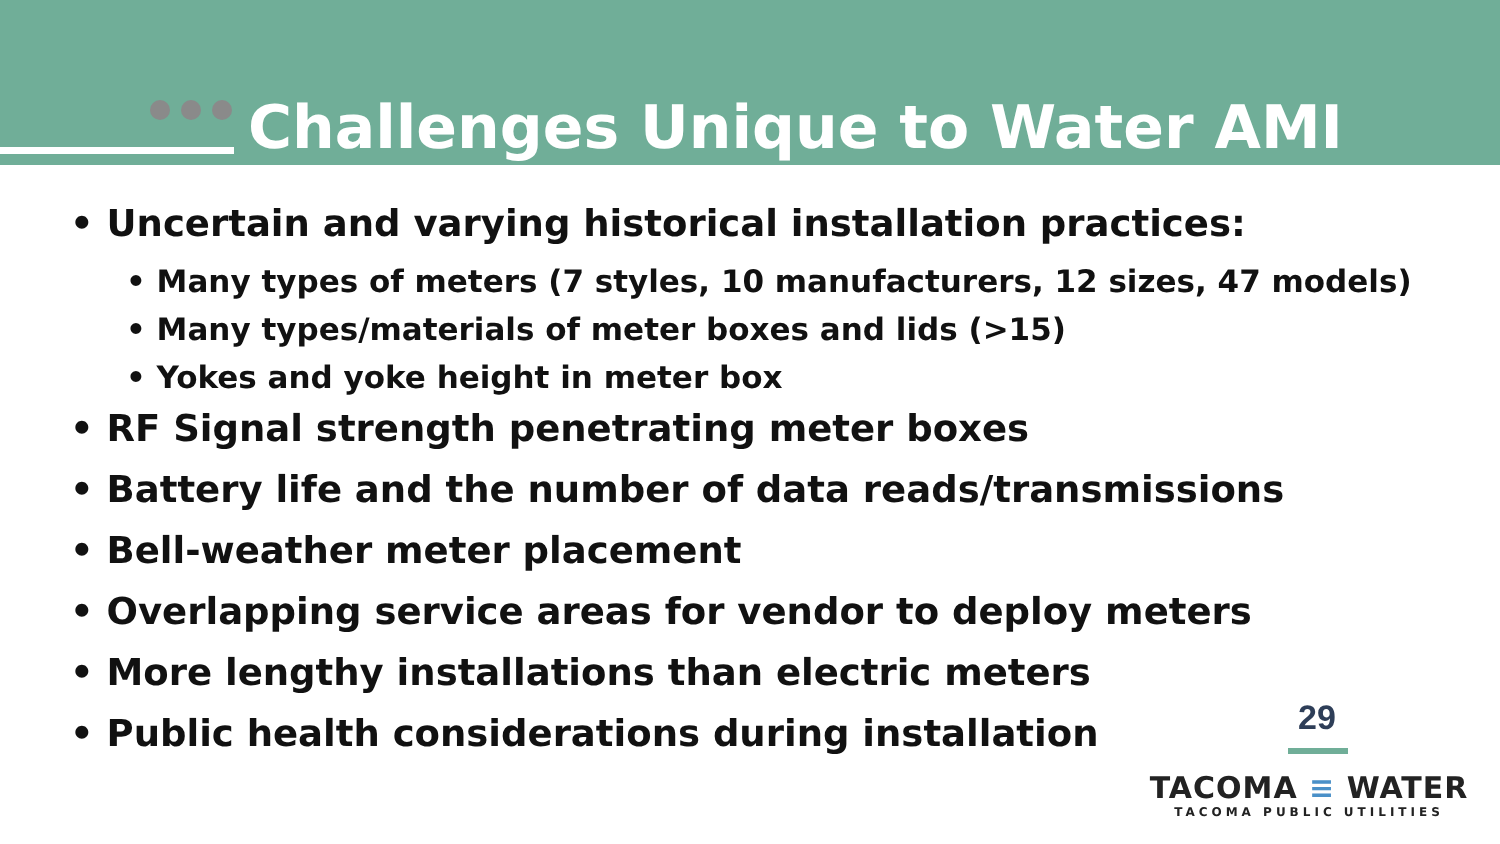Challenges Unique to Water AMI
• Uncertain and varying historical installation practices:
• Many types of meters (7 styles, 10 manufacturers, 12 sizes, 47 models)
• Many types/materials of meter boxes and lids (>15)
• Yokes and yoke height in meter box
• RF Signal strength penetrating meter boxes
• Battery life and the number of data reads/transmissions
• Bell-weather meter placement
• Overlapping service areas for vendor to deploy meters
• More lengthy installations than electric meters
• Public health considerations during installation
29
TACOMA ≡ WATER
TACOMA PUBLIC UTILITIES